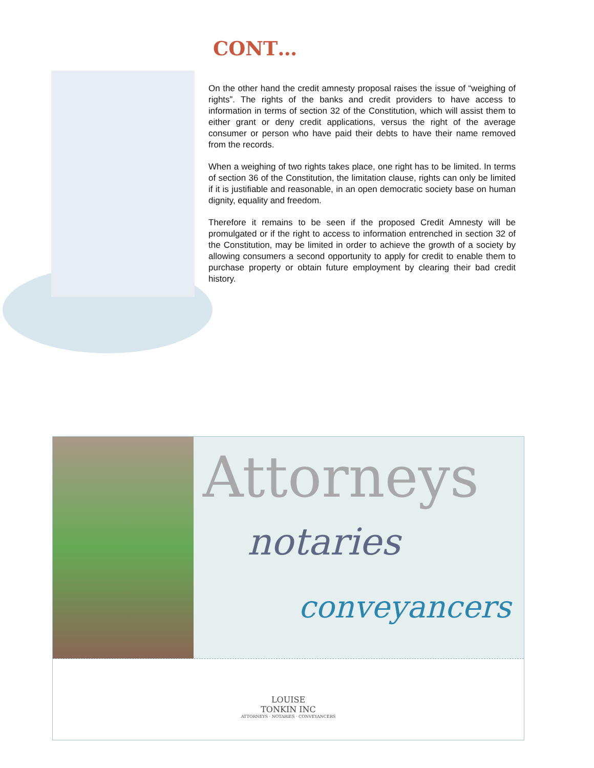CONT…
On the other hand the credit amnesty proposal raises the issue of “weighing of rights”. The rights of the banks and credit providers to have access to information in terms of section 32 of the Constitution, which will assist them to either grant or deny credit applications, versus the right of the average consumer or person who have paid their debts to have their name removed from the records.
When a weighing of two rights takes place, one right has to be limited. In terms of section 36 of the Constitution, the limitation clause, rights can only be limited if it is justifiable and reasonable, in an open democratic society base on human dignity, equality and freedom.
Therefore it remains to be seen if the proposed Credit Amnesty will be promulgated or if the right to access to information entrenched in section 32 of the Constitution, may be limited in order to achieve the growth of a society by allowing consumers a second opportunity to apply for credit to enable them to purchase property or obtain future employment by clearing their bad credit history.
Attorneys
notaries
conveyancers
LOUISE
TONKIN INC
ATTORNEYS · NOTARIES · CONVEYANCERS